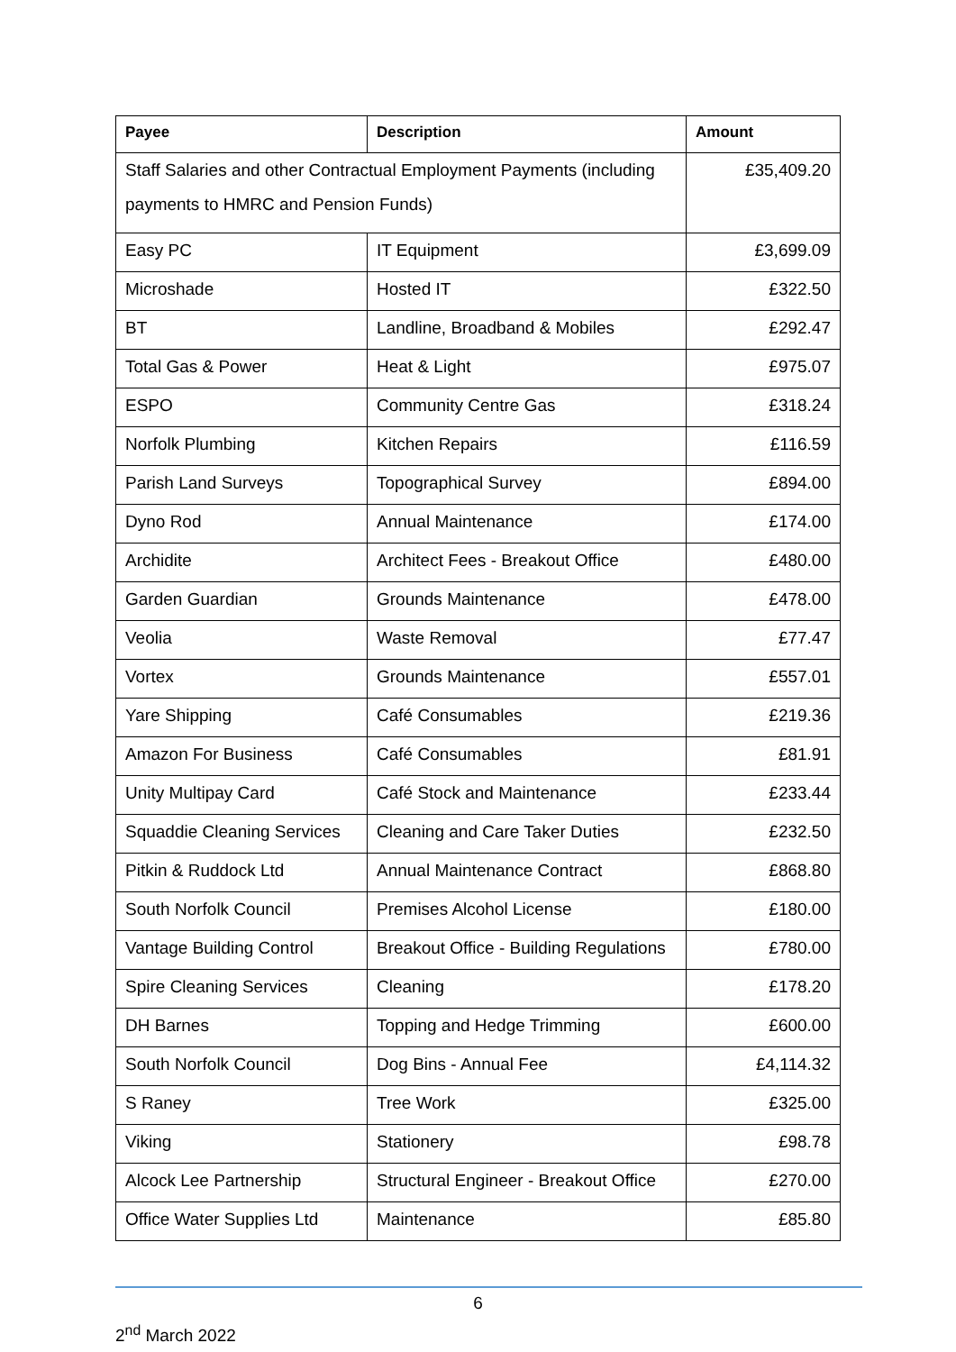| Payee | Description | Amount |
| --- | --- | --- |
| Staff Salaries and other Contractual Employment Payments (including payments to HMRC and Pension Funds) | | £35,409.20 |
| Easy PC | IT Equipment | £3,699.09 |
| Microshade | Hosted IT | £322.50 |
| BT | Landline, Broadband & Mobiles | £292.47 |
| Total Gas & Power | Heat & Light | £975.07 |
| ESPO | Community Centre Gas | £318.24 |
| Norfolk Plumbing | Kitchen Repairs | £116.59 |
| Parish Land Surveys | Topographical Survey | £894.00 |
| Dyno Rod | Annual Maintenance | £174.00 |
| Archidite | Architect Fees - Breakout Office | £480.00 |
| Garden Guardian | Grounds Maintenance | £478.00 |
| Veolia | Waste Removal | £77.47 |
| Vortex | Grounds Maintenance | £557.01 |
| Yare Shipping | Café Consumables | £219.36 |
| Amazon For Business | Café Consumables | £81.91 |
| Unity Multipay Card | Café Stock and Maintenance | £233.44 |
| Squaddie Cleaning Services | Cleaning and Care Taker Duties | £232.50 |
| Pitkin & Ruddock Ltd | Annual Maintenance Contract | £868.80 |
| South Norfolk Council | Premises Alcohol License | £180.00 |
| Vantage Building Control | Breakout Office - Building Regulations | £780.00 |
| Spire Cleaning Services | Cleaning | £178.20 |
| DH Barnes | Topping and Hedge Trimming | £600.00 |
| South Norfolk Council | Dog Bins - Annual Fee | £4,114.32 |
| S Raney | Tree Work | £325.00 |
| Viking | Stationery | £98.78 |
| Alcock Lee Partnership | Structural Engineer - Breakout Office | £270.00 |
| Office Water Supplies Ltd | Maintenance | £85.80 |
6
2<sup>nd</sup> March 2022